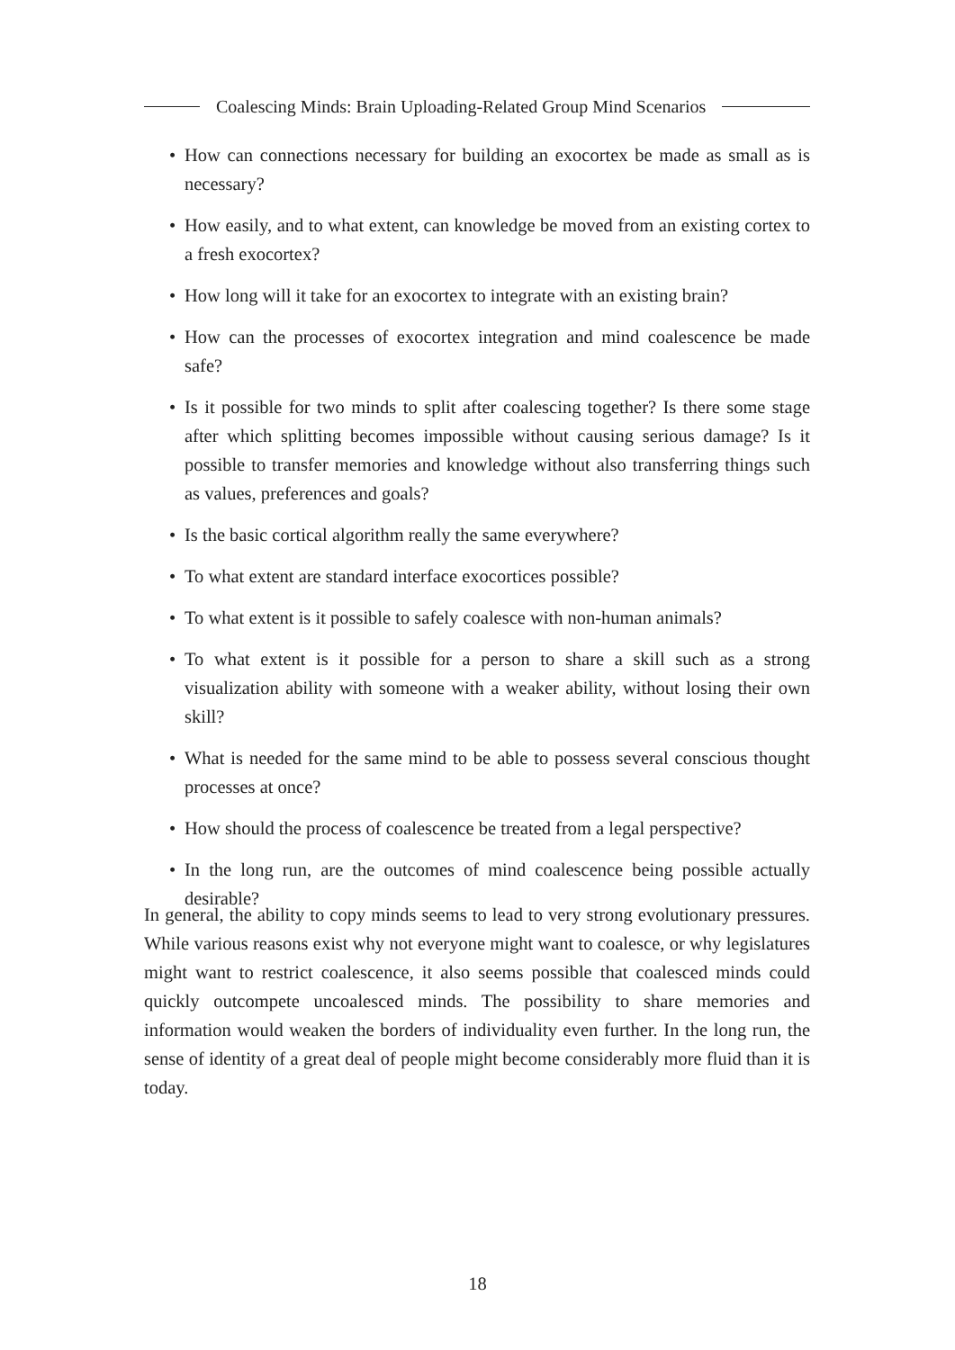Coalescing Minds: Brain Uploading-Related Group Mind Scenarios
• How can connections necessary for building an exocortex be made as small as is necessary?
• How easily, and to what extent, can knowledge be moved from an existing cortex to a fresh exocortex?
• How long will it take for an exocortex to integrate with an existing brain?
• How can the processes of exocortex integration and mind coalescence be made safe?
• Is it possible for two minds to split after coalescing together? Is there some stage after which splitting becomes impossible without causing serious damage? Is it possible to transfer memories and knowledge without also transferring things such as values, preferences and goals?
• Is the basic cortical algorithm really the same everywhere?
• To what extent are standard interface exocortices possible?
• To what extent is it possible to safely coalesce with non-human animals?
• To what extent is it possible for a person to share a skill such as a strong visualization ability with someone with a weaker ability, without losing their own skill?
• What is needed for the same mind to be able to possess several conscious thought processes at once?
• How should the process of coalescence be treated from a legal perspective?
• In the long run, are the outcomes of mind coalescence being possible actually desirable?
In general, the ability to copy minds seems to lead to very strong evolutionary pressures. While various reasons exist why not everyone might want to coalesce, or why legislatures might want to restrict coalescence, it also seems possible that coalesced minds could quickly outcompete uncoalesced minds. The possibility to share memories and information would weaken the borders of individuality even further. In the long run, the sense of identity of a great deal of people might become considerably more fluid than it is today.
18